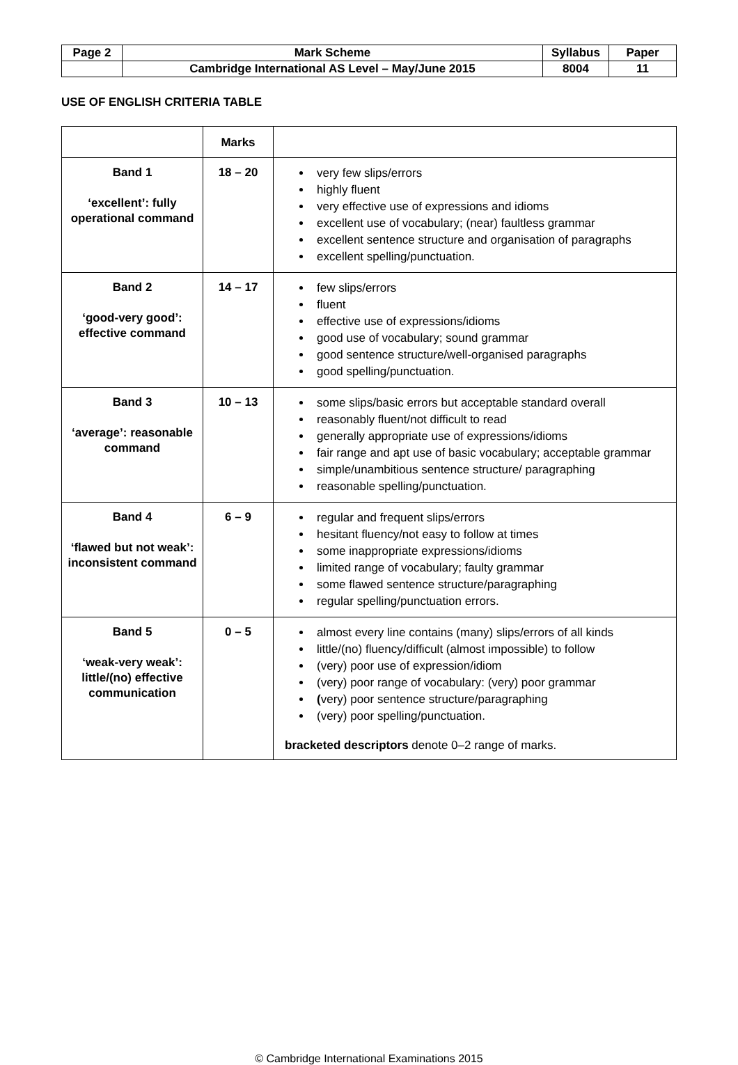| Page 2 | Mark Scheme | Syllabus | Paper |
| | Cambridge International AS Level – May/June 2015 | 8004 | 11 |
USE OF ENGLISH CRITERIA TABLE
| | Marks | |
| Band 1 ‘excellent’: fully operational command | 18 – 20 | very few slips/errors highly fluent very effective use of expressions and idioms excellent use of vocabulary; (near) faultless grammar excellent sentence structure and organisation of paragraphs excellent spelling/punctuation. |
| Band 2 ‘good-very good’: effective command | 14 – 17 | few slips/errors fluent effective use of expressions/idioms good use of vocabulary; sound grammar good sentence structure/well-organised paragraphs good spelling/punctuation. |
| Band 3 ‘average’: reasonable command | 10 – 13 | some slips/basic errors but acceptable standard overall reasonably fluent/not difficult to read generally appropriate use of expressions/idioms fair range and apt use of basic vocabulary; acceptable grammar simple/unambitious sentence structure/ paragraphing reasonable spelling/punctuation. |
| Band 4 ‘flawed but not weak’: inconsistent command | 6 – 9 | regular and frequent slips/errors hesitant fluency/not easy to follow at times some inappropriate expressions/idioms limited range of vocabulary; faulty grammar some flawed sentence structure/paragraphing regular spelling/punctuation errors. |
| Band 5 ‘weak-very weak’: little/(no) effective communication | 0 – 5 | almost every line contains (many) slips/errors of all kinds little/(no) fluency/difficult (almost impossible) to follow (very) poor use of expression/idiom (very) poor range of vocabulary: (very) poor grammar ( very) poor sentence structure/paragraphing (very) poor spelling/punctuation. bracketed descriptors denote 0–2 range of marks. |
© Cambridge International Examinations 2015